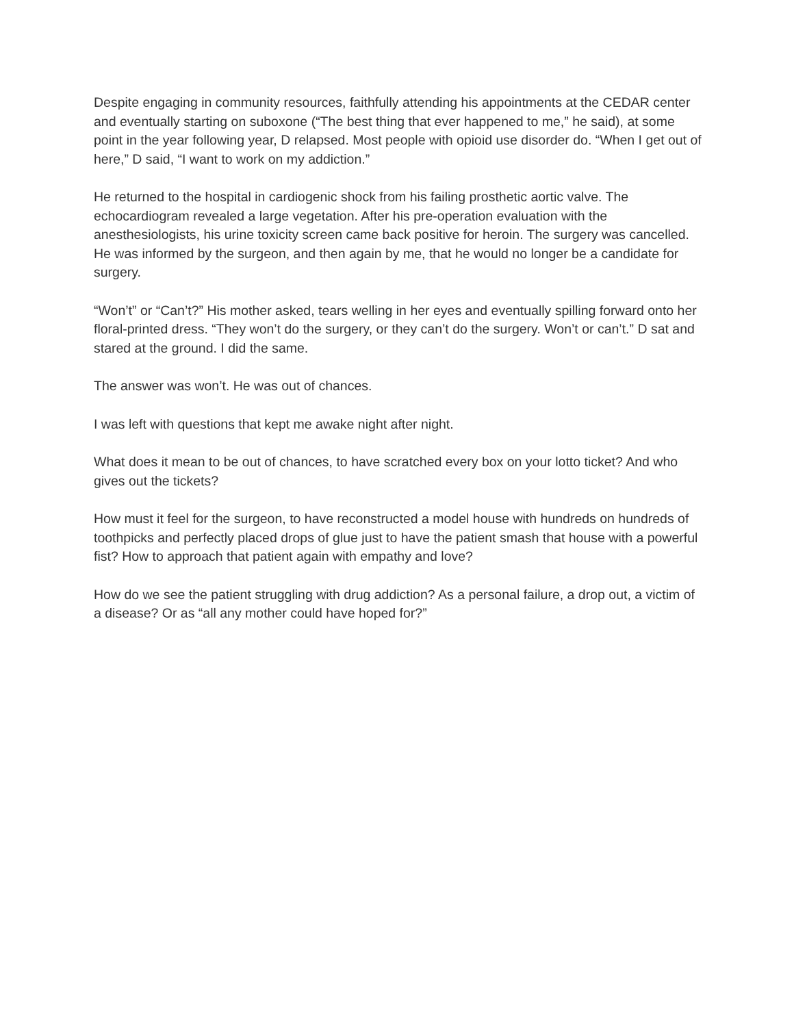Despite engaging in community resources, faithfully attending his appointments at the CEDAR center and eventually starting on suboxone (“The best thing that ever happened to me,” he said), at some point in the year following year, D relapsed. Most people with opioid use disorder do. “When I get out of here,” D said, “I want to work on my addiction.”
He returned to the hospital in cardiogenic shock from his failing prosthetic aortic valve. The echocardiogram revealed a large vegetation. After his pre-operation evaluation with the anesthesiologists, his urine toxicity screen came back positive for heroin. The surgery was cancelled. He was informed by the surgeon, and then again by me, that he would no longer be a candidate for surgery.
“Won’t” or “Can’t?” His mother asked, tears welling in her eyes and eventually spilling forward onto her floral-printed dress. “They won’t do the surgery, or they can’t do the surgery. Won’t or can’t.” D sat and stared at the ground. I did the same.
The answer was won’t. He was out of chances.
I was left with questions that kept me awake night after night.
What does it mean to be out of chances, to have scratched every box on your lotto ticket? And who gives out the tickets?
How must it feel for the surgeon, to have reconstructed a model house with hundreds on hundreds of toothpicks and perfectly placed drops of glue just to have the patient smash that house with a powerful fist? How to approach that patient again with empathy and love?
How do we see the patient struggling with drug addiction? As a personal failure, a drop out, a victim of a disease? Or as “all any mother could have hoped for?”